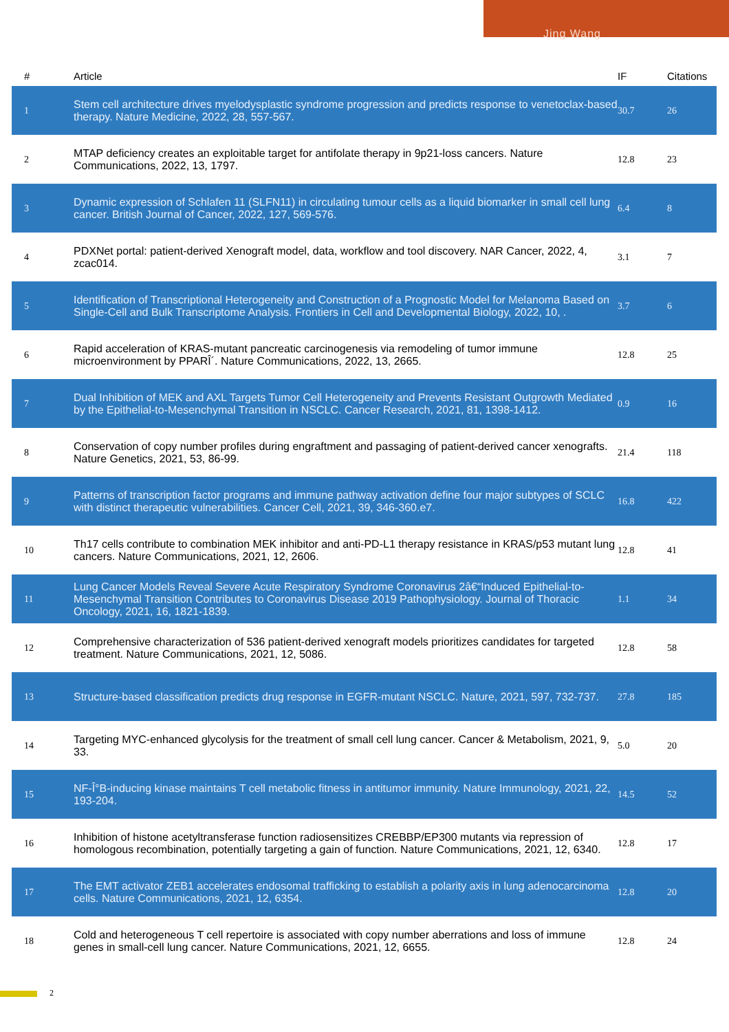Jing Wang
| # | Article | IF | Citations |
| --- | --- | --- | --- |
| 1 | Stem cell architecture drives myelodysplastic syndrome progression and predicts response to venetoclax-based therapy. Nature Medicine, 2022, 28, 557-567. | 30.7 | 26 |
| 2 | MTAP deficiency creates an exploitable target for antifolate therapy in 9p21-loss cancers. Nature Communications, 2022, 13, 1797. | 12.8 | 23 |
| 3 | Dynamic expression of Schlafen 11 (SLFN11) in circulating tumour cells as a liquid biomarker in small cell lung cancer. British Journal of Cancer, 2022, 127, 569-576. | 6.4 | 8 |
| 4 | PDXNet portal: patient-derived Xenograft model, data, workflow and tool discovery. NAR Cancer, 2022, 4, zcac014. | 3.1 | 7 |
| 5 | Identification of Transcriptional Heterogeneity and Construction of a Prognostic Model for Melanoma Based on Single-Cell and Bulk Transcriptome Analysis. Frontiers in Cell and Developmental Biology, 2022, 10, . | 3.7 | 6 |
| 6 | Rapid acceleration of KRAS-mutant pancreatic carcinogenesis via remodeling of tumor immune microenvironment by PPARÎ´. Nature Communications, 2022, 13, 2665. | 12.8 | 25 |
| 7 | Dual Inhibition of MEK and AXL Targets Tumor Cell Heterogeneity and Prevents Resistant Outgrowth Mediated by the Epithelial-to-Mesenchymal Transition in NSCLC. Cancer Research, 2021, 81, 1398-1412. | 0.9 | 16 |
| 8 | Conservation of copy number profiles during engraftment and passaging of patient-derived cancer xenografts. Nature Genetics, 2021, 53, 86-99. | 21.4 | 118 |
| 9 | Patterns of transcription factor programs and immune pathway activation define four major subtypes of SCLC with distinct therapeutic vulnerabilities. Cancer Cell, 2021, 39, 346-360.e7. | 16.8 | 422 |
| 10 | Th17 cells contribute to combination MEK inhibitor and anti-PD-L1 therapy resistance in KRAS/p53 mutant lung cancers. Nature Communications, 2021, 12, 2606. | 12.8 | 41 |
| 11 | Lung Cancer Models Reveal Severe Acute Respiratory Syndrome Coronavirus 2â€“Induced Epithelial-to-Mesenchymal Transition Contributes to Coronavirus Disease 2019 Pathophysiology. Journal of Thoracic Oncology, 2021, 16, 1821-1839. | 1.1 | 34 |
| 12 | Comprehensive characterization of 536 patient-derived xenograft models prioritizes candidates for targeted treatment. Nature Communications, 2021, 12, 5086. | 12.8 | 58 |
| 13 | Structure-based classification predicts drug response in EGFR-mutant NSCLC. Nature, 2021, 597, 732-737. | 27.8 | 185 |
| 14 | Targeting MYC-enhanced glycolysis for the treatment of small cell lung cancer. Cancer & Metabolism, 2021, 9, 33. | 5.0 | 20 |
| 15 | NF-Î°B-inducing kinase maintains T cell metabolic fitness in antitumor immunity. Nature Immunology, 2021, 22, 193-204. | 14.5 | 52 |
| 16 | Inhibition of histone acetyltransferase function radiosensitizes CREBBP/EP300 mutants via repression of homologous recombination, potentially targeting a gain of function. Nature Communications, 2021, 12, 6340. | 12.8 | 17 |
| 17 | The EMT activator ZEB1 accelerates endosomal trafficking to establish a polarity axis in lung adenocarcinoma cells. Nature Communications, 2021, 12, 6354. | 12.8 | 20 |
| 18 | Cold and heterogeneous T cell repertoire is associated with copy number aberrations and loss of immune genes in small-cell lung cancer. Nature Communications, 2021, 12, 6655. | 12.8 | 24 |
2